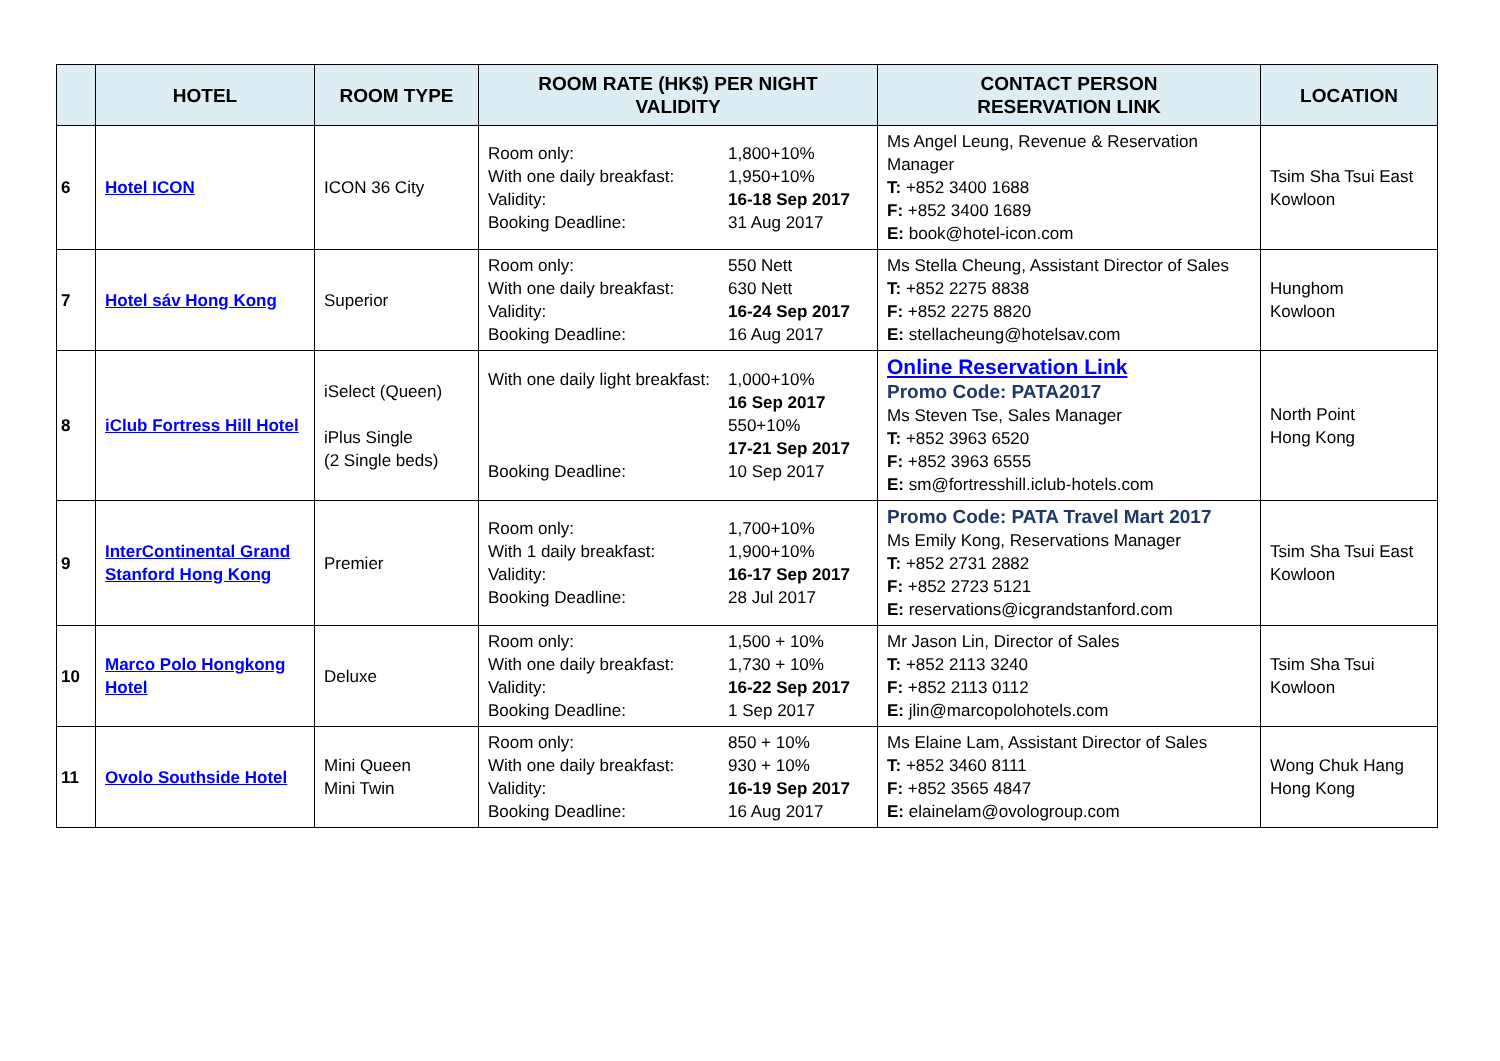| | HOTEL | ROOM TYPE | ROOM RATE (HK$) PER NIGHT VALIDITY | CONTACT PERSON RESERVATION LINK | LOCATION |
| --- | --- | --- | --- | --- | --- |
| 6 | Hotel ICON | ICON 36 City | Room only: 1,800+10% With one daily breakfast: 1,950+10% Validity: 16-18 Sep 2017 Booking Deadline: 31 Aug 2017 | Ms Angel Leung, Revenue & Reservation Manager T: +852 3400 1688 F: +852 3400 1689 E: book@hotel-icon.com | Tsim Sha Tsui East Kowloon |
| 7 | Hotel sáv Hong Kong | Superior | Room only: 550 Nett With one daily breakfast: 630 Nett Validity: 16-24 Sep 2017 Booking Deadline: 16 Aug 2017 | Ms Stella Cheung, Assistant Director of Sales T: +852 2275 8838 F: +852 2275 8820 E: stellacheung@hotelsav.com | Hunghom Kowloon |
| 8 | iClub Fortress Hill Hotel | iSelect (Queen) iPlus Single (2 Single beds) | With one daily light breakfast: 1,000+10% 16 Sep 2017 550+10% 17-21 Sep 2017 Booking Deadline: 10 Sep 2017 | Online Reservation Link Promo Code: PATA2017 Ms Steven Tse, Sales Manager T: +852 3963 6520 F: +852 3963 6555 E: sm@fortresshill.iclub-hotels.com | North Point Hong Kong |
| 9 | InterContinental Grand Stanford Hong Kong | Premier | Room only: 1,700+10% With 1 daily breakfast: 1,900+10% Validity: 16-17 Sep 2017 Booking Deadline: 28 Jul 2017 | Promo Code: PATA Travel Mart 2017 Ms Emily Kong, Reservations Manager T: +852 2731 2882 F: +852 2723 5121 E: reservations@icgrandstanford.com | Tsim Sha Tsui East Kowloon |
| 10 | Marco Polo Hongkong Hotel | Deluxe | Room only: 1,500 + 10% With one daily breakfast: 1,730 + 10% Validity: 16-22 Sep 2017 Booking Deadline: 1 Sep 2017 | Mr Jason Lin, Director of Sales T: +852 2113 3240 F: +852 2113 0112 E: jlin@marcopolohotels.com | Tsim Sha Tsui Kowloon |
| 11 | Ovolo Southside Hotel | Mini Queen Mini Twin | Room only: 850 + 10% With one daily breakfast: 930 + 10% Validity: 16-19 Sep 2017 Booking Deadline: 16 Aug 2017 | Ms Elaine Lam, Assistant Director of Sales T: +852 3460 8111 F: +852 3565 4847 E: elainelam@ovologroup.com | Wong Chuk Hang Hong Kong |